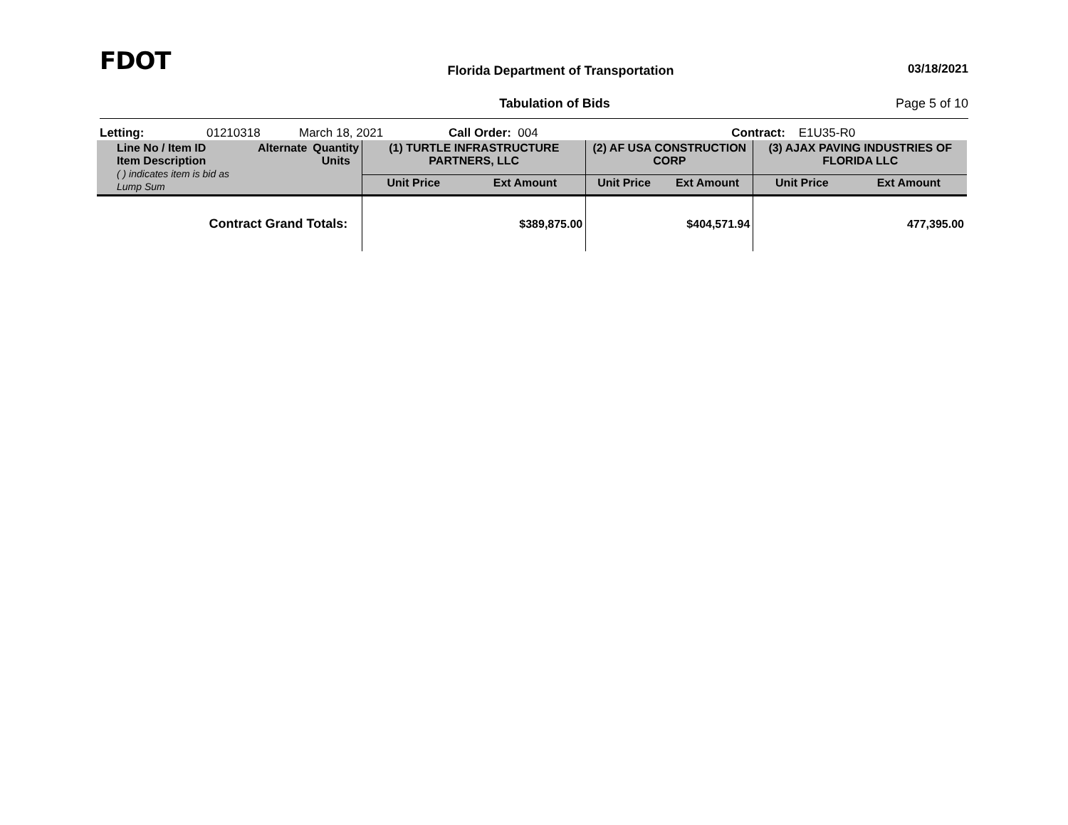FDOT
Florida Department of Transportation
03/18/2021
Tabulation of Bids Page 5 of 10
Letting: 01210318 March 18, 2021 Call Order: 004 Contract: E1U35-R0
| Line No / Item ID Item Description ( ) indicates item is bid as Lump Sum | Alternate | Quantity Units | (1) TURTLE INFRASTRUCTURE PARTNERS, LLC | | (2) AF USA CONSTRUCTION CORP | | (3) AJAX PAVING INDUSTRIES OF FLORIDA LLC | |
| --- | --- | --- | --- | --- | --- | --- | --- | --- |
| | | | Unit Price | Ext Amount | Unit Price | Ext Amount | Unit Price | Ext Amount |
| Contract Grand Totals: | | | $389,875.00 | | $404,571.94 | | 477,395.00 | |